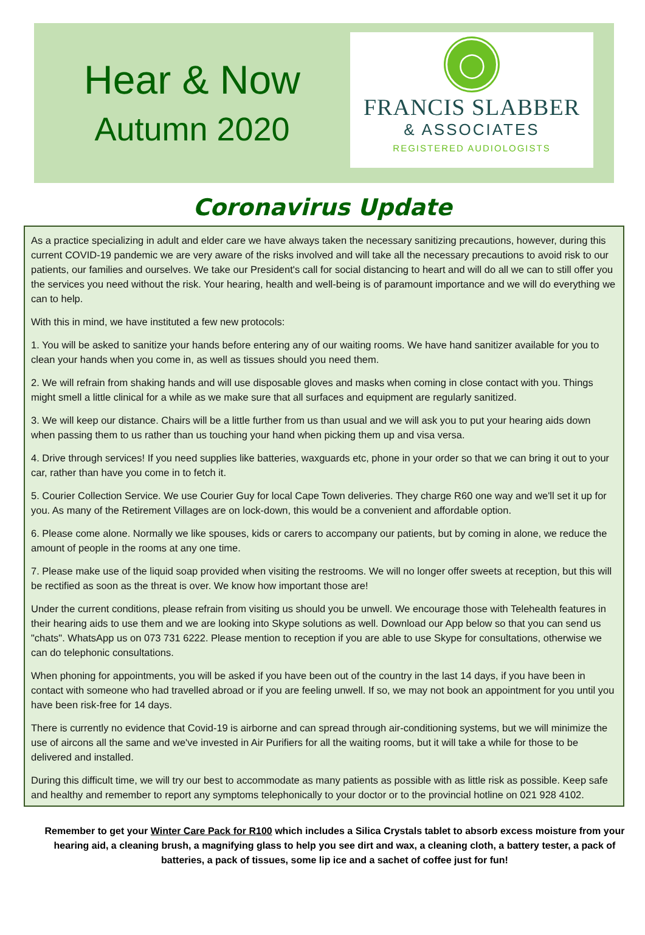Hear & Now
Autumn 2020
◯
FRANCIS SLABBER
& ASSOCIATES
REGISTERED AUDIOLOGISTS
Coronavirus Update
As a practice specializing in adult and elder care we have always taken the necessary sanitizing precautions, however, during this current COVID-19 pandemic we are very aware of the risks involved and will take all the necessary precautions to avoid risk to our patients, our families and ourselves. We take our President's call for social distancing to heart and will do all we can to still offer you the services you need without the risk. Your hearing, health and well-being is of paramount importance and we will do everything we can to help.
With this in mind, we have instituted a few new protocols:
1. You will be asked to sanitize your hands before entering any of our waiting rooms. We have hand sanitizer available for you to clean your hands when you come in, as well as tissues should you need them.
2. We will refrain from shaking hands and will use disposable gloves and masks when coming in close contact with you. Things might smell a little clinical for a while as we make sure that all surfaces and equipment are regularly sanitized.
3. We will keep our distance. Chairs will be a little further from us than usual and we will ask you to put your hearing aids down when passing them to us rather than us touching your hand when picking them up and visa versa.
4. Drive through services! If you need supplies like batteries, waxguards etc, phone in your order so that we can bring it out to your car, rather than have you come in to fetch it.
5. Courier Collection Service. We use Courier Guy for local Cape Town deliveries. They charge R60 one way and we'll set it up for you. As many of the Retirement Villages are on lock-down, this would be a convenient and affordable option.
6. Please come alone. Normally we like spouses, kids or carers to accompany our patients, but by coming in alone, we reduce the amount of people in the rooms at any one time.
7. Please make use of the liquid soap provided when visiting the restrooms. We will no longer offer sweets at reception, but this will be rectified as soon as the threat is over. We know how important those are!
Under the current conditions, please refrain from visiting us should you be unwell. We encourage those with Telehealth features in their hearing aids to use them and we are looking into Skype solutions as well. Download our App below so that you can send us "chats". WhatsApp us on 073 731 6222. Please mention to reception if you are able to use Skype for consultations, otherwise we can do telephonic consultations.
When phoning for appointments, you will be asked if you have been out of the country in the last 14 days, if you have been in contact with someone who had travelled abroad or if you are feeling unwell. If so, we may not book an appointment for you until you have been risk-free for 14 days.
There is currently no evidence that Covid-19 is airborne and can spread through air-conditioning systems, but we will minimize the use of aircons all the same and we've invested in Air Purifiers for all the waiting rooms, but it will take a while for those to be delivered and installed.
During this difficult time, we will try our best to accommodate as many patients as possible with as little risk as possible. Keep safe and healthy and remember to report any symptoms telephonically to your doctor or to the provincial hotline on 021 928 4102.
Remember to get your Winter Care Pack for R100 which includes a Silica Crystals tablet to absorb excess moisture from your hearing aid, a cleaning brush, a magnifying glass to help you see dirt and wax, a cleaning cloth, a battery tester, a pack of batteries, a pack of tissues, some lip ice and a sachet of coffee just for fun!